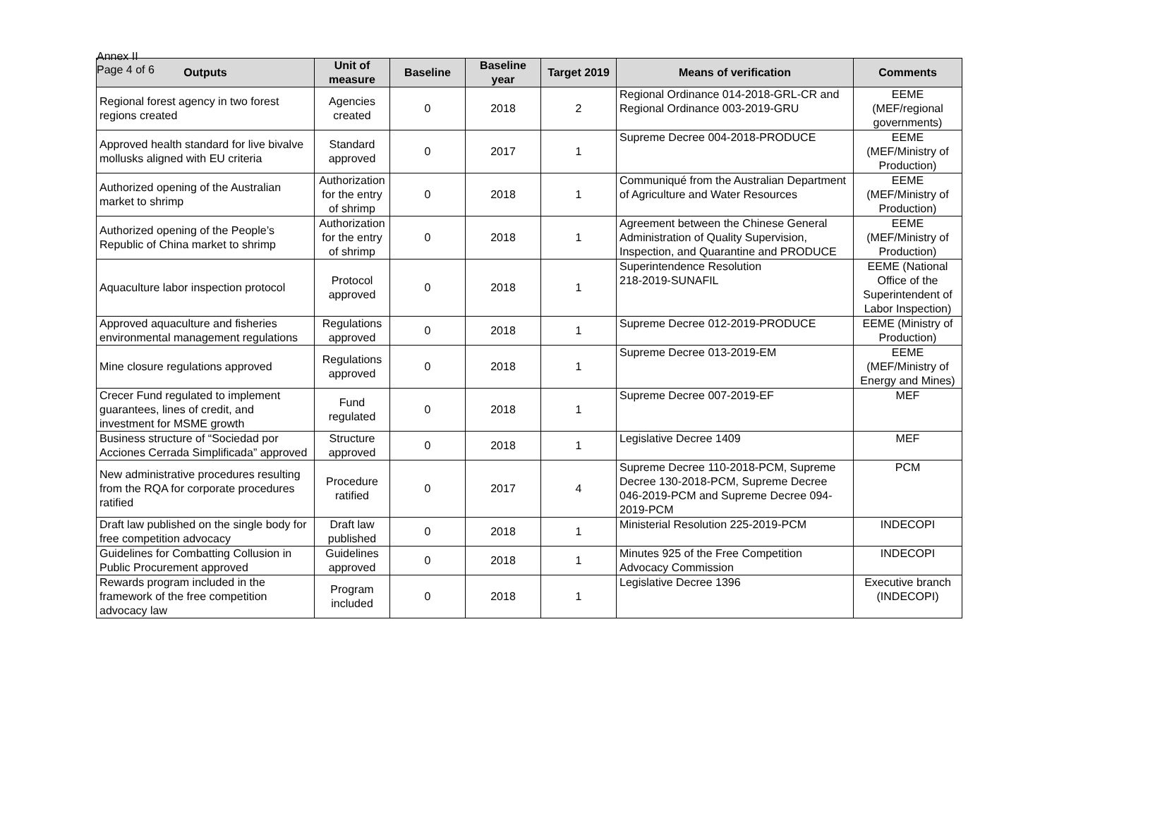Annex II
Page 4 of 6
| Outputs | Unit of measure | Baseline | Baseline year | Target 2019 | Means of verification | Comments |
| --- | --- | --- | --- | --- | --- | --- |
| Regional forest agency in two forest regions created | Agencies created | 0 | 2018 | 2 | Regional Ordinance 014-2018-GRL-CR and Regional Ordinance 003-2019-GRU | EEME (MEF/regional governments) |
| Approved health standard for live bivalve mollusks aligned with EU criteria | Standard approved | 0 | 2017 | 1 | Supreme Decree 004-2018-PRODUCE | EEME (MEF/Ministry of Production) |
| Authorized opening of the Australian market to shrimp | Authorization for the entry of shrimp | 0 | 2018 | 1 | Communiqué from the Australian Department of Agriculture and Water Resources | EEME (MEF/Ministry of Production) |
| Authorized opening of the People’s Republic of China market to shrimp | Authorization for the entry of shrimp | 0 | 2018 | 1 | Agreement between the Chinese General Administration of Quality Supervision, Inspection, and Quarantine and PRODUCE | EEME (MEF/Ministry of Production) |
| Aquaculture labor inspection protocol | Protocol approved | 0 | 2018 | 1 | Superintendence Resolution 218-2019-SUNAFIL | EEME (National Office of the Superintendent of Labor Inspection) |
| Approved aquaculture and fisheries environmental management regulations | Regulations approved | 0 | 2018 | 1 | Supreme Decree 012-2019-PRODUCE | EEME (Ministry of Production) |
| Mine closure regulations approved | Regulations approved | 0 | 2018 | 1 | Supreme Decree 013-2019-EM | EEME (MEF/Ministry of Energy and Mines) |
| Crecer Fund regulated to implement guarantees, lines of credit, and investment for MSME growth | Fund regulated | 0 | 2018 | 1 | Supreme Decree 007-2019-EF | MEF |
| Business structure of “Sociedad por Acciones Cerrada Simplificada” approved | Structure approved | 0 | 2018 | 1 | Legislative Decree 1409 | MEF |
| New administrative procedures resulting from the RQA for corporate procedures ratified | Procedure ratified | 0 | 2017 | 4 | Supreme Decree 110-2018-PCM, Supreme Decree 130-2018-PCM, Supreme Decree 046-2019-PCM and Supreme Decree 094-2019-PCM | PCM |
| Draft law published on the single body for free competition advocacy | Draft law published | 0 | 2018 | 1 | Ministerial Resolution 225-2019-PCM | INDECOPI |
| Guidelines for Combatting Collusion in Public Procurement approved | Guidelines approved | 0 | 2018 | 1 | Minutes 925 of the Free Competition Advocacy Commission | INDECOPI |
| Rewards program included in the framework of the free competition advocacy law | Program included | 0 | 2018 | 1 | Legislative Decree 1396 | Executive branch (INDECOPI) |